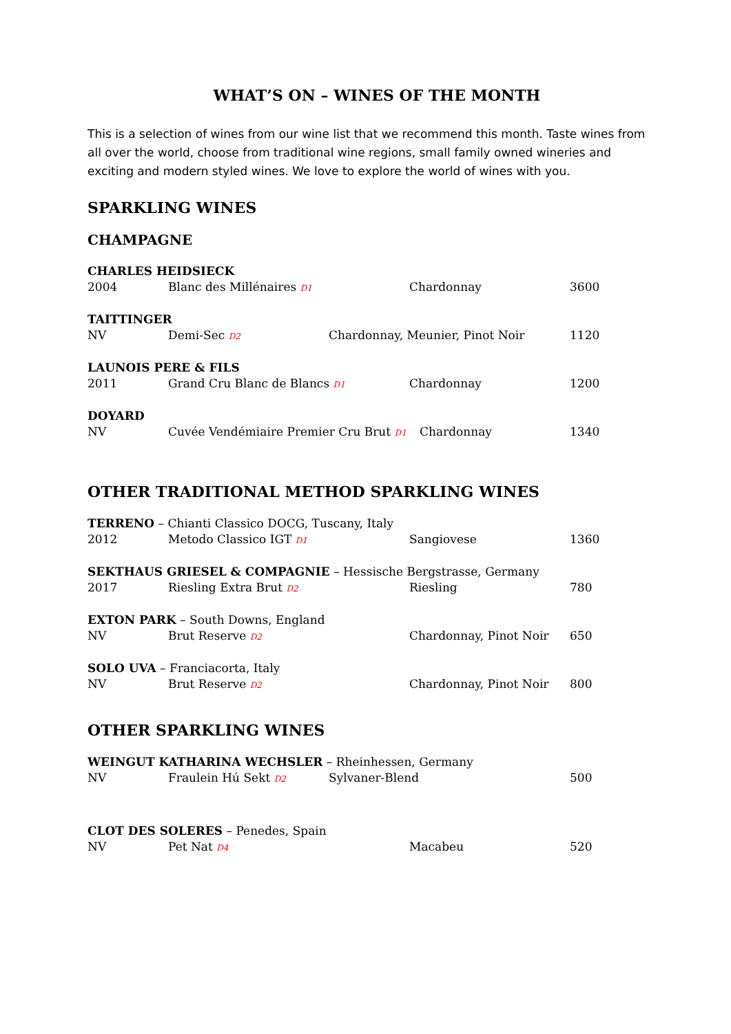WHAT’S ON – WINES OF THE MONTH
This is a selection of wines from our wine list that we recommend this month. Taste wines from all over the world, choose from traditional wine regions, small family owned wineries and exciting and modern styled wines. We love to explore the world of wines with you.
SPARKLING WINES
CHAMPAGNE
CHARLES HEIDSIECK
2004 Blanc des Millénaires D1 Chardonnay 3600
TAITTINGER
NV Demi-Sec D2 Chardonnay, Meunier, Pinot Noir 1120
LAUNOIS PERE & FILS
2011 Grand Cru Blanc de Blancs D1 Chardonnay 1200
DOYARD
NV Cuvée Vendémiaire Premier Cru Brut D1 Chardonnay 1340
OTHER TRADITIONAL METHOD SPARKLING WINES
TERRENO – Chianti Classico DOCG, Tuscany, Italy
2012 Metodo Classico IGT D1 Sangiovese 1360
SEKTHAUS GRIESEL & COMPAGNIE – Hessische Bergstrasse, Germany
2017 Riesling Extra Brut D2 Riesling 780
EXTON PARK – South Downs, England
NV Brut Reserve D2 Chardonnay, Pinot Noir 650
SOLO UVA – Franciacorta, Italy
NV Brut Reserve D2 Chardonnay, Pinot Noir 800
OTHER SPARKLING WINES
WEINGUT KATHARINA WECHSLER – Rheinhessen, Germany
NV Fraulein Hú Sekt D2 Sylvaner-Blend 500
CLOT DES SOLERES – Penedes, Spain
NV Pet Nat D4 Macabeu 520